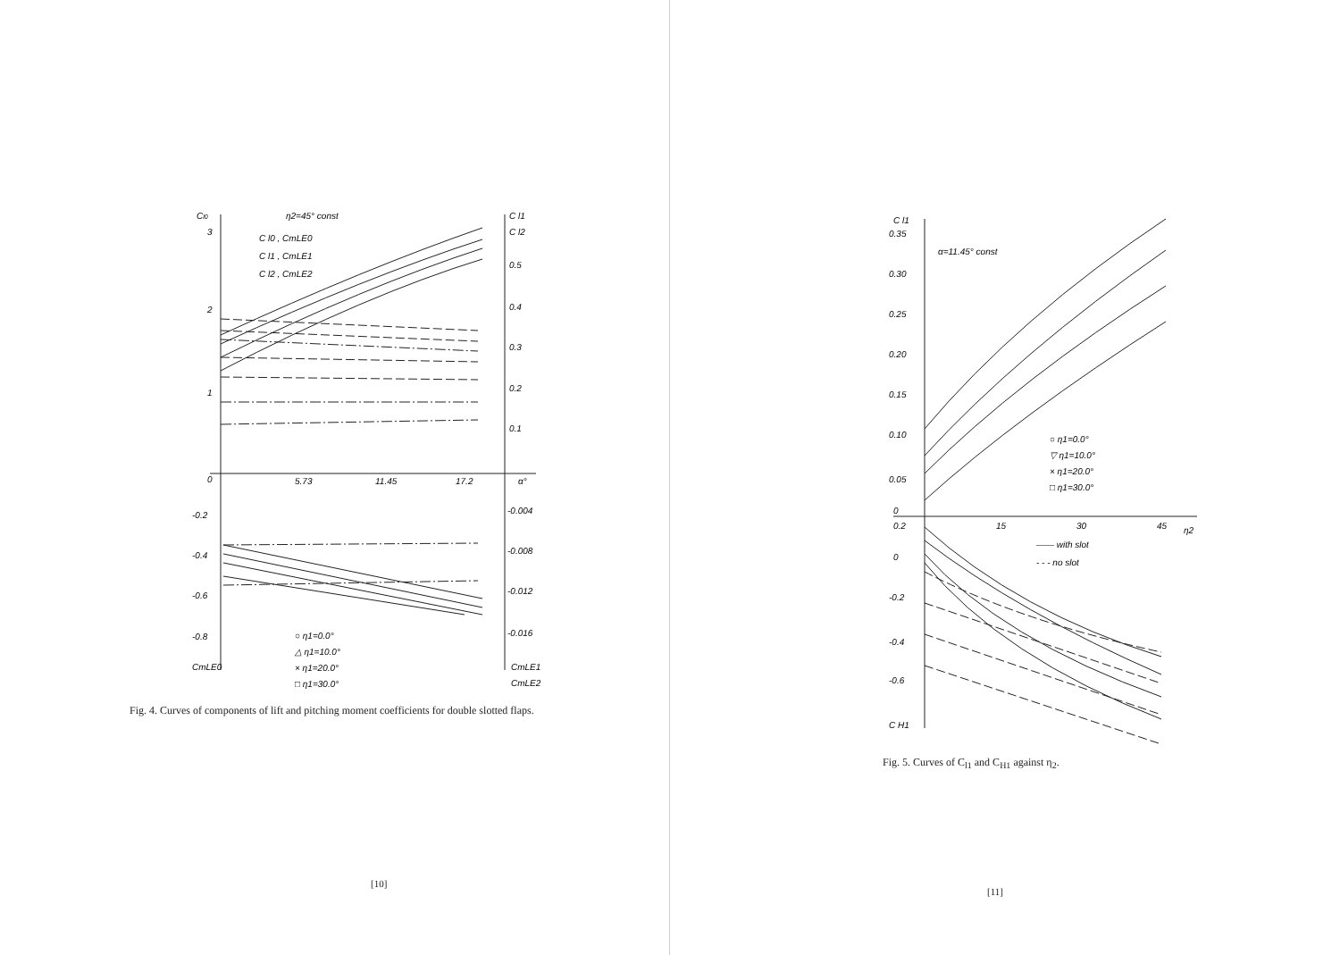Cl0
3
2
1
0
η2=45° const
C l0 , CmLE0
C l1 , CmLE1
C l2 , CmLE2
0.5
0.4
0.3
0.2
0.1
C l1
C l2
5.73
11.45
17.2
α°
-0.2
-0.4
-0.6
-0.8
-0.004
-0.008
-0.012
-0.016
○ η1=0.0°
△ η1=10.0°
× η1=20.0°
□ η1=30.0°
CmLE0
CmLE1
CmLE2
Fig. 4. Curves of components of lift and pitching moment coefficients for double slotted flaps.
[10]
C l1
0.35
0.30
0.25
0.20
0.15
0.10
0.05
0
α=11.45° const
0.2
15
30
45
η2
0
-0.2
-0.4
-0.6
C H1
○ η1=0.0°
▽ η1=10.0°
× η1=20.0°
□ η1=30.0°
—— with slot
- - - no slot
Fig. 5. Curves of C<sub>l1</sub> and C<sub>H1</sub> against η<sub>2</sub>.
[11]